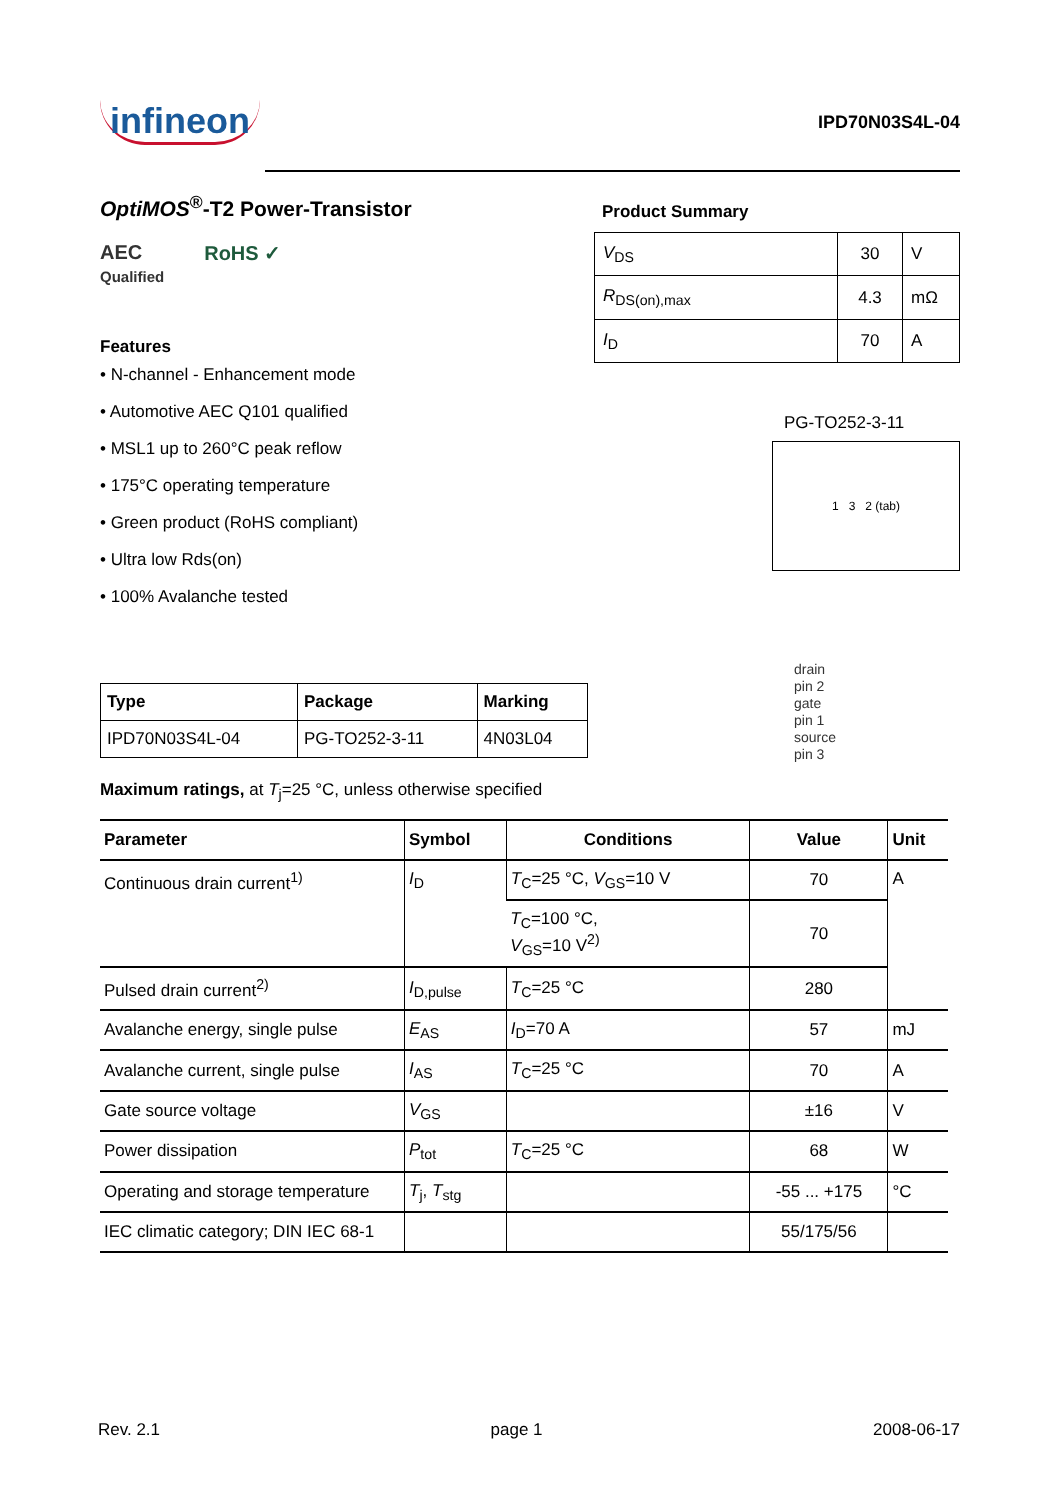infineon
IPD70N03S4L-04
OptiMOS<sup>®</sup>-T2 Power-Transistor
AEC
Qualified
RoHS ✓
Features
• N-channel - Enhancement mode
• Automotive AEC Q101 qualified
• MSL1 up to 260°C peak reflow
• 175°C operating temperature
• Green product (RoHS compliant)
• Ultra low Rds(on)
• 100% Avalanche tested
Product Summary
| V<sub>DS</sub> | 30 | V |
| R<sub>DS(on),max</sub> | 4.3 | mΩ |
| I<sub>D</sub> | 70 | A |
PG-TO252-3-11
1 3 2 (tab)
drain
pin 2
gate
pin 1
source
pin 3
| Type | Package | Marking |
| --- | --- | --- |
| IPD70N03S4L-04 | PG-TO252-3-11 | 4N03L04 |
Maximum ratings, at T<sub>j</sub>=25 °C, unless otherwise specified
| Parameter | Symbol | Conditions | Value | Unit |
| --- | --- | --- | --- | --- |
| Continuous drain current<sup>1)</sup> | I<sub>D</sub> | T<sub>C</sub>=25 °C, V<sub>GS</sub>=10 V | 70 | A |
| | | T<sub>C</sub>=100 °C, V<sub>GS</sub>=10 V<sup>2)</sup> | 70 | |
| Pulsed drain current<sup>2)</sup> | I<sub>D,pulse</sub> | T<sub>C</sub>=25 °C | 280 | |
| Avalanche energy, single pulse | E<sub>AS</sub> | I<sub>D</sub>=70 A | 57 | mJ |
| Avalanche current, single pulse | I<sub>AS</sub> | T<sub>C</sub>=25 °C | 70 | A |
| Gate source voltage | V<sub>GS</sub> | | ±16 | V |
| Power dissipation | P<sub>tot</sub> | T<sub>C</sub>=25 °C | 68 | W |
| Operating and storage temperature | T<sub>j</sub>, T<sub>stg</sub> | | -55 ... +175 | °C |
| IEC climatic category; DIN IEC 68-1 | | | 55/175/56 | |
Rev. 2.1 page 1 2008-06-17